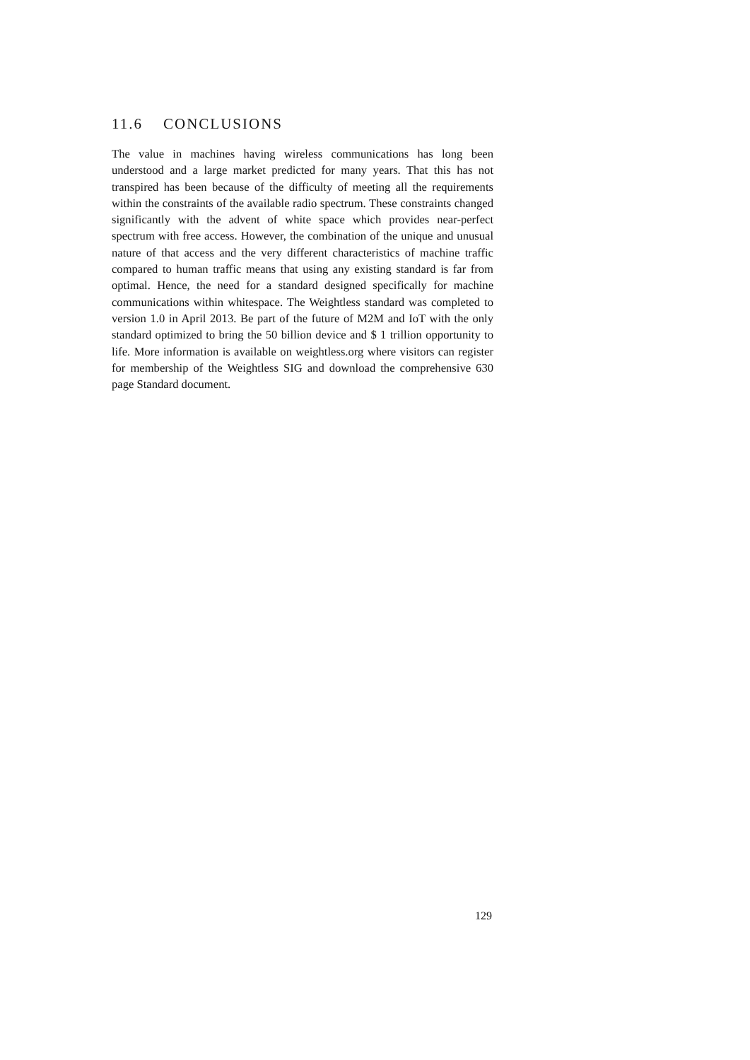11.6 CONCLUSIONS
The value in machines having wireless communications has long been understood and a large market predicted for many years. That this has not transpired has been because of the difficulty of meeting all the requirements within the constraints of the available radio spectrum. These constraints changed significantly with the advent of white space which provides near-perfect spectrum with free access. However, the combination of the unique and unusual nature of that access and the very different characteristics of machine traffic compared to human traffic means that using any existing standard is far from optimal. Hence, the need for a standard designed specifically for machine communications within whitespace. The Weightless standard was completed to version 1.0 in April 2013. Be part of the future of M2M and IoT with the only standard optimized to bring the 50 billion device and $ 1 trillion opportunity to life. More information is available on weightless.org where visitors can register for membership of the Weightless SIG and download the comprehensive 630 page Standard document.
129